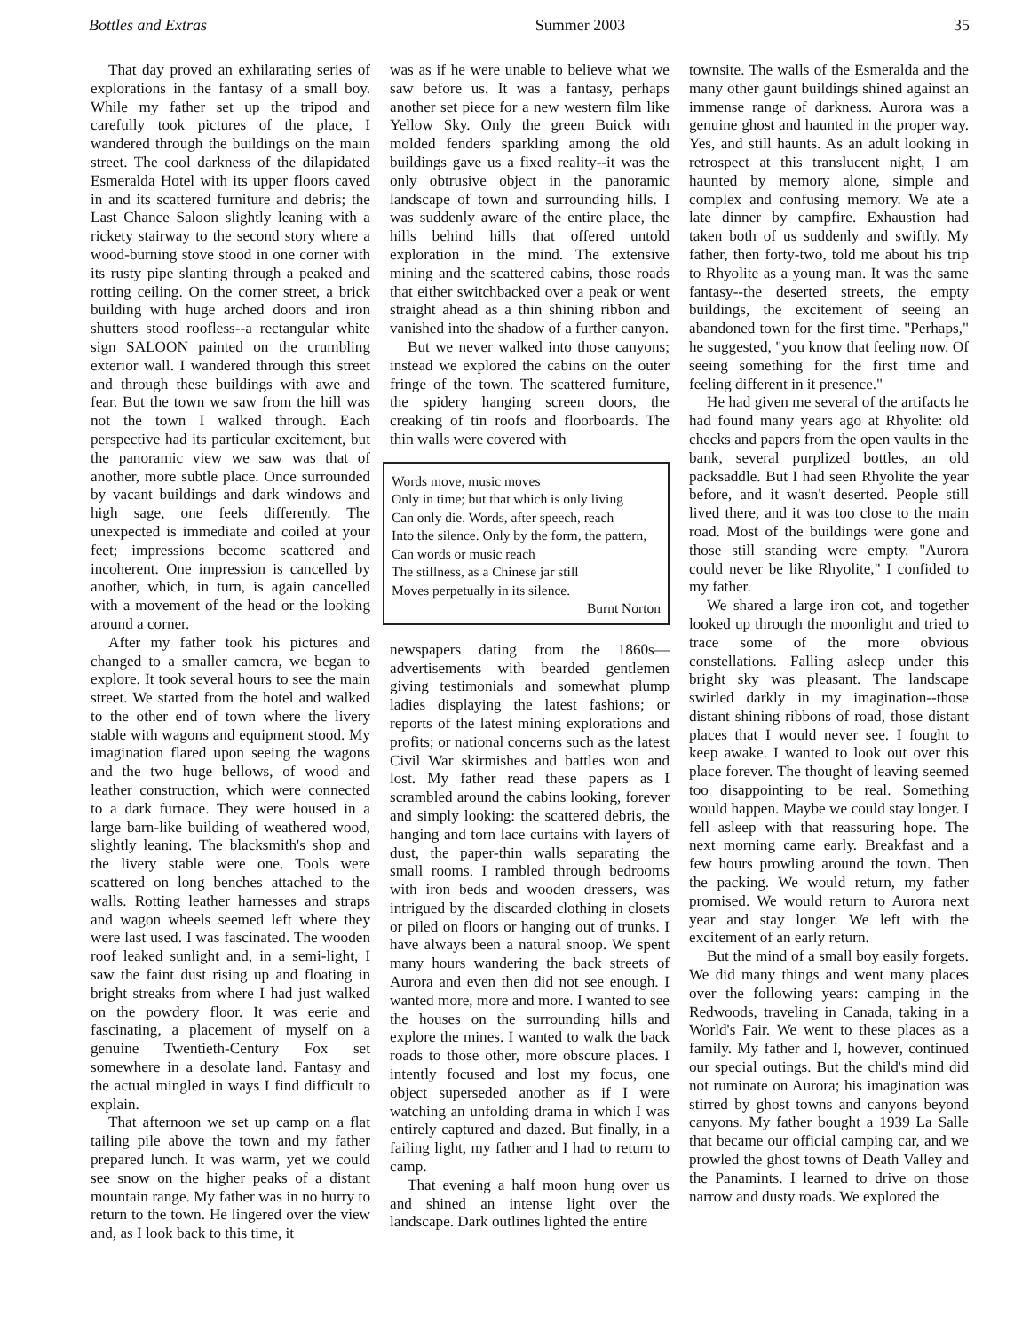Bottles and Extras Summer 2003 35
That day proved an exhilarating series of explorations in the fantasy of a small boy. While my father set up the tripod and carefully took pictures of the place, I wandered through the buildings on the main street. The cool darkness of the dilapidated Esmeralda Hotel with its upper floors caved in and its scattered furniture and debris; the Last Chance Saloon slightly leaning with a rickety stairway to the second story where a wood-burning stove stood in one corner with its rusty pipe slanting through a peaked and rotting ceiling. On the corner street, a brick building with huge arched doors and iron shutters stood roofless--a rectangular white sign SALOON painted on the crumbling exterior wall. I wandered through this street and through these buildings with awe and fear. But the town we saw from the hill was not the town I walked through. Each perspective had its particular excitement, but the panoramic view we saw was that of another, more subtle place. Once surrounded by vacant buildings and dark windows and high sage, one feels differently. The unexpected is immediate and coiled at your feet; impressions become scattered and incoherent. One impression is cancelled by another, which, in turn, is again cancelled with a movement of the head or the looking around a corner.
After my father took his pictures and changed to a smaller camera, we began to explore. It took several hours to see the main street. We started from the hotel and walked to the other end of town where the livery stable with wagons and equipment stood. My imagination flared upon seeing the wagons and the two huge bellows, of wood and leather construction, which were connected to a dark furnace. They were housed in a large barn-like building of weathered wood, slightly leaning. The blacksmith's shop and the livery stable were one. Tools were scattered on long benches attached to the walls. Rotting leather harnesses and straps and wagon wheels seemed left where they were last used. I was fascinated. The wooden roof leaked sunlight and, in a semi-light, I saw the faint dust rising up and floating in bright streaks from where I had just walked on the powdery floor. It was eerie and fascinating, a placement of myself on a genuine Twentieth-Century Fox set somewhere in a desolate land. Fantasy and the actual mingled in ways I find difficult to explain.
That afternoon we set up camp on a flat tailing pile above the town and my father prepared lunch. It was warm, yet we could see snow on the higher peaks of a distant mountain range. My father was in no hurry to return to the town. He lingered over the view and, as I look back to this time, it
was as if he were unable to believe what we saw before us. It was a fantasy, perhaps another set piece for a new western film like Yellow Sky. Only the green Buick with molded fenders sparkling among the old buildings gave us a fixed reality--it was the only obtrusive object in the panoramic landscape of town and surrounding hills. I was suddenly aware of the entire place, the hills behind hills that offered untold exploration in the mind. The extensive mining and the scattered cabins, those roads that either switchbacked over a peak or went straight ahead as a thin shining ribbon and vanished into the shadow of a further canyon.
But we never walked into those canyons; instead we explored the cabins on the outer fringe of the town. The scattered furniture, the spidery hanging screen doors, the creaking of tin roofs and floorboards. The thin walls were covered with
Words move, music moves
Only in time; but that which is only living
Can only die. Words, after speech, reach
Into the silence. Only by the form, the pattern,
Can words or music reach
The stillness, as a Chinese jar still
Moves perpetually in its silence.
Burnt Norton
newspapers dating from the 1860s—advertisements with bearded gentlemen giving testimonials and somewhat plump ladies displaying the latest fashions; or reports of the latest mining explorations and profits; or national concerns such as the latest Civil War skirmishes and battles won and lost. My father read these papers as I scrambled around the cabins looking, forever and simply looking: the scattered debris, the hanging and torn lace curtains with layers of dust, the paper-thin walls separating the small rooms. I rambled through bedrooms with iron beds and wooden dressers, was intrigued by the discarded clothing in closets or piled on floors or hanging out of trunks. I have always been a natural snoop. We spent many hours wandering the back streets of Aurora and even then did not see enough. I wanted more, more and more. I wanted to see the houses on the surrounding hills and explore the mines. I wanted to walk the back roads to those other, more obscure places. I intently focused and lost my focus, one object superseded another as if I were watching an unfolding drama in which I was entirely captured and dazed. But finally, in a failing light, my father and I had to return to camp.
That evening a half moon hung over us and shined an intense light over the landscape. Dark outlines lighted the entire
townsite. The walls of the Esmeralda and the many other gaunt buildings shined against an immense range of darkness. Aurora was a genuine ghost and haunted in the proper way. Yes, and still haunts. As an adult looking in retrospect at this translucent night, I am haunted by memory alone, simple and complex and confusing memory. We ate a late dinner by campfire. Exhaustion had taken both of us suddenly and swiftly. My father, then forty-two, told me about his trip to Rhyolite as a young man. It was the same fantasy--the deserted streets, the empty buildings, the excitement of seeing an abandoned town for the first time. "Perhaps," he suggested, "you know that feeling now. Of seeing something for the first time and feeling different in it presence."
He had given me several of the artifacts he had found many years ago at Rhyolite: old checks and papers from the open vaults in the bank, several purplized bottles, an old packsaddle. But I had seen Rhyolite the year before, and it wasn't deserted. People still lived there, and it was too close to the main road. Most of the buildings were gone and those still standing were empty. "Aurora could never be like Rhyolite," I confided to my father.
We shared a large iron cot, and together looked up through the moonlight and tried to trace some of the more obvious constellations. Falling asleep under this bright sky was pleasant. The landscape swirled darkly in my imagination--those distant shining ribbons of road, those distant places that I would never see. I fought to keep awake. I wanted to look out over this place forever. The thought of leaving seemed too disappointing to be real. Something would happen. Maybe we could stay longer. I fell asleep with that reassuring hope. The next morning came early. Breakfast and a few hours prowling around the town. Then the packing. We would return, my father promised. We would return to Aurora next year and stay longer. We left with the excitement of an early return.
But the mind of a small boy easily forgets. We did many things and went many places over the following years: camping in the Redwoods, traveling in Canada, taking in a World's Fair. We went to these places as a family. My father and I, however, continued our special outings. But the child's mind did not ruminate on Aurora; his imagination was stirred by ghost towns and canyons beyond canyons. My father bought a 1939 La Salle that became our official camping car, and we prowled the ghost towns of Death Valley and the Panamints. I learned to drive on those narrow and dusty roads. We explored the